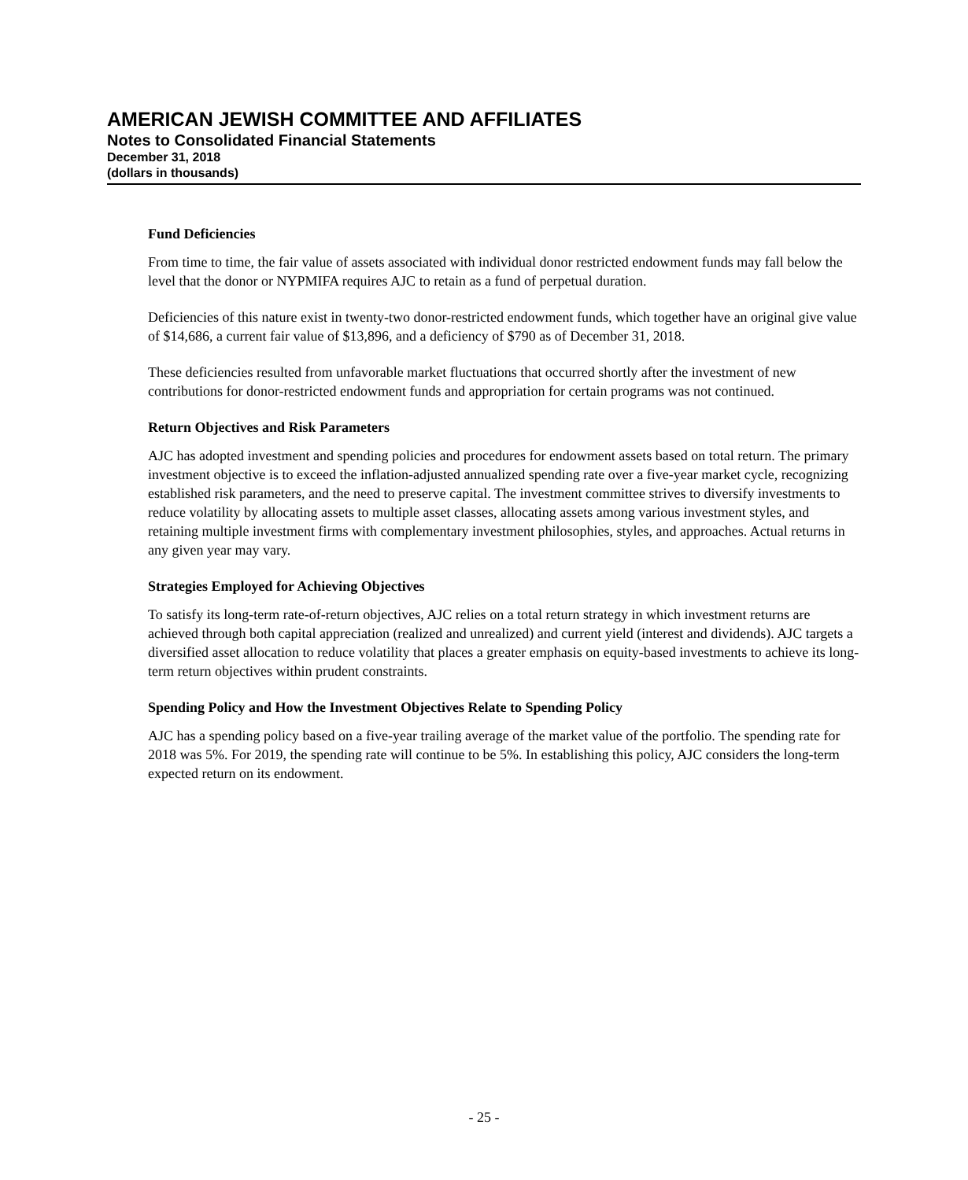AMERICAN JEWISH COMMITTEE AND AFFILIATES
Notes to Consolidated Financial Statements
December 31, 2018
(dollars in thousands)
Fund Deficiencies
From time to time, the fair value of assets associated with individual donor restricted endowment funds may fall below the level that the donor or NYPMIFA requires AJC to retain as a fund of perpetual duration.
Deficiencies of this nature exist in twenty-two donor-restricted endowment funds, which together have an original give value of $14,686, a current fair value of $13,896, and a deficiency of $790 as of December 31, 2018.
These deficiencies resulted from unfavorable market fluctuations that occurred shortly after the investment of new contributions for donor-restricted endowment funds and appropriation for certain programs was not continued.
Return Objectives and Risk Parameters
AJC has adopted investment and spending policies and procedures for endowment assets based on total return. The primary investment objective is to exceed the inflation-adjusted annualized spending rate over a five-year market cycle, recognizing established risk parameters, and the need to preserve capital. The investment committee strives to diversify investments to reduce volatility by allocating assets to multiple asset classes, allocating assets among various investment styles, and retaining multiple investment firms with complementary investment philosophies, styles, and approaches. Actual returns in any given year may vary.
Strategies Employed for Achieving Objectives
To satisfy its long-term rate-of-return objectives, AJC relies on a total return strategy in which investment returns are achieved through both capital appreciation (realized and unrealized) and current yield (interest and dividends). AJC targets a diversified asset allocation to reduce volatility that places a greater emphasis on equity-based investments to achieve its long-term return objectives within prudent constraints.
Spending Policy and How the Investment Objectives Relate to Spending Policy
AJC has a spending policy based on a five-year trailing average of the market value of the portfolio. The spending rate for 2018 was 5%. For 2019, the spending rate will continue to be 5%. In establishing this policy, AJC considers the long-term expected return on its endowment.
- 25 -